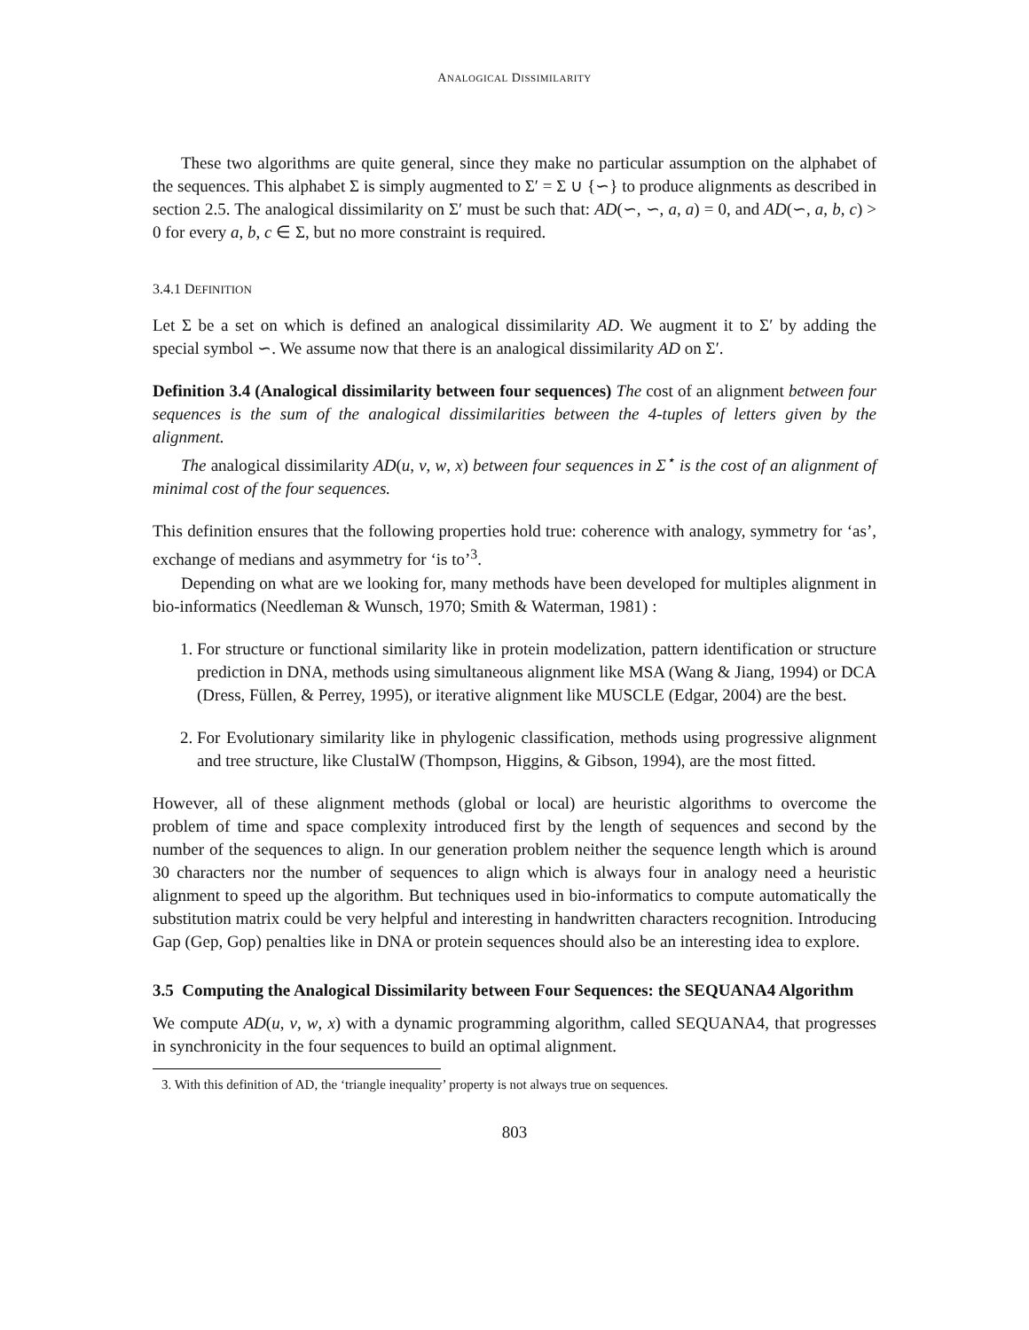ANALOGICAL DISSIMILARITY
These two algorithms are quite general, since they make no particular assumption on the alphabet of the sequences. This alphabet Σ is simply augmented to Σ′ = Σ ∪ {∽} to produce alignments as described in section 2.5. The analogical dissimilarity on Σ′ must be such that: AD(∽, ∽, a, a) = 0, and AD(∽, a, b, c) > 0 for every a, b, c ∈ Σ, but no more constraint is required.
3.4.1 DEFINITION
Let Σ be a set on which is defined an analogical dissimilarity AD. We augment it to Σ′ by adding the special symbol ∽. We assume now that there is an analogical dissimilarity AD on Σ′.
Definition 3.4 (Analogical dissimilarity between four sequences) The cost of an alignment between four sequences is the sum of the analogical dissimilarities between the 4-tuples of letters given by the alignment.
The analogical dissimilarity AD(u, v, w, x) between four sequences in Σ<sup>⋆</sup> is the cost of an alignment of minimal cost of the four sequences.
This definition ensures that the following properties hold true: coherence with analogy, symmetry for ‘as’, exchange of medians and asymmetry for ‘is to’<sup>3</sup>.
Depending on what are we looking for, many methods have been developed for multiples alignment in bio-informatics (Needleman & Wunsch, 1970; Smith & Waterman, 1981) :
1. For structure or functional similarity like in protein modelization, pattern identification or structure prediction in DNA, methods using simultaneous alignment like MSA (Wang & Jiang, 1994) or DCA (Dress, Füllen, & Perrey, 1995), or iterative alignment like MUSCLE (Edgar, 2004) are the best.
2. For Evolutionary similarity like in phylogenic classification, methods using progressive alignment and tree structure, like ClustalW (Thompson, Higgins, & Gibson, 1994), are the most fitted.
However, all of these alignment methods (global or local) are heuristic algorithms to overcome the problem of time and space complexity introduced first by the length of sequences and second by the number of the sequences to align. In our generation problem neither the sequence length which is around 30 characters nor the number of sequences to align which is always four in analogy need a heuristic alignment to speed up the algorithm. But techniques used in bio-informatics to compute automatically the substitution matrix could be very helpful and interesting in handwritten characters recognition. Introducing Gap (Gep, Gop) penalties like in DNA or protein sequences should also be an interesting idea to explore.
3.5 Computing the Analogical Dissimilarity between Four Sequences: the SEQUANA4 Algorithm
We compute AD(u, v, w, x) with a dynamic programming algorithm, called SEQUANA4, that progresses in synchronicity in the four sequences to build an optimal alignment.
3. With this definition of AD, the ‘triangle inequality’ property is not always true on sequences.
803